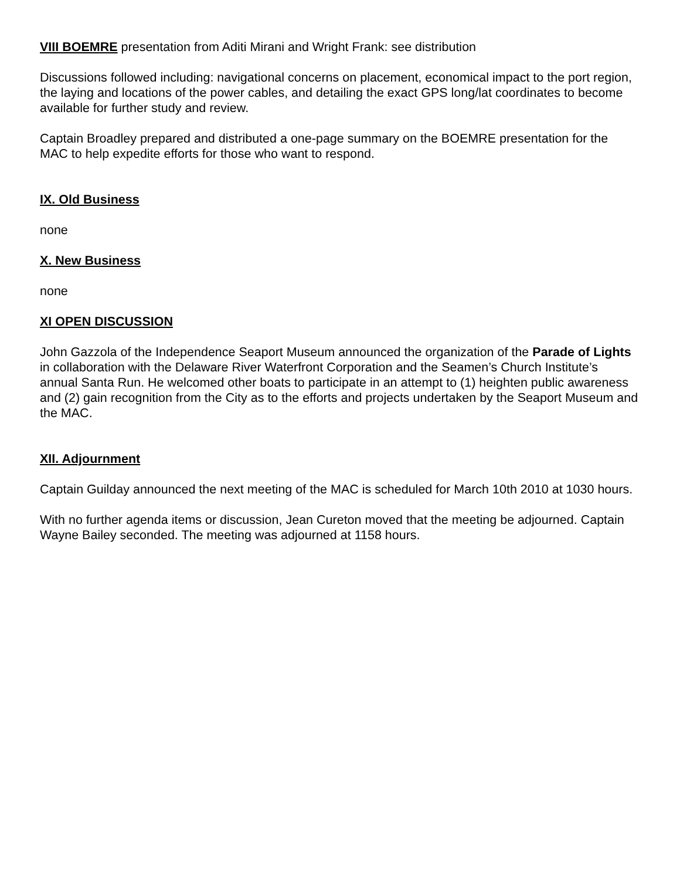VIII BOEMRE presentation from Aditi Mirani and Wright Frank: see distribution
Discussions followed including: navigational concerns on placement, economical impact to the port region, the laying and locations of the power cables, and detailing the exact GPS long/lat coordinates to become available for further study and review.
Captain Broadley prepared and distributed a one-page summary on the BOEMRE presentation for the MAC to help expedite efforts for those who want to respond.
IX. Old Business
none
X. New Business
none
XI OPEN DISCUSSION
John Gazzola of the Independence Seaport Museum announced the organization of the Parade of Lights in collaboration with the Delaware River Waterfront Corporation and the Seamen’s Church Institute’s annual Santa Run. He welcomed other boats to participate in an attempt to (1) heighten public awareness and (2) gain recognition from the City as to the efforts and projects undertaken by the Seaport Museum and the MAC.
XII. Adjournment
Captain Guilday announced the next meeting of the MAC is scheduled for March 10th 2010 at 1030 hours.
With no further agenda items or discussion, Jean Cureton moved that the meeting be adjourned. Captain Wayne Bailey seconded. The meeting was adjourned at 1158 hours.